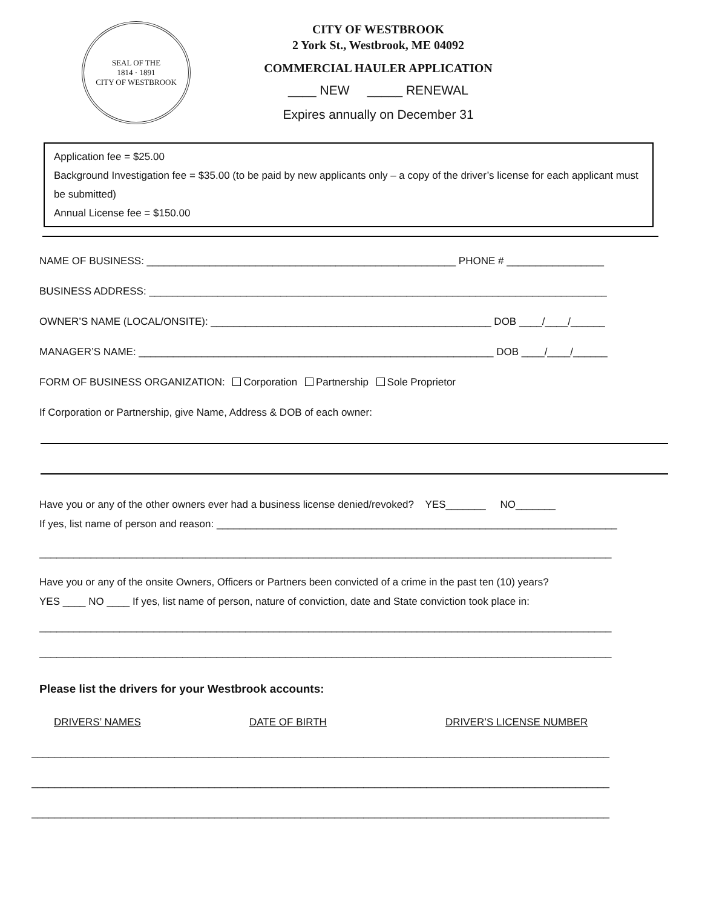SEAL OF THE
1814 · 1891
CITY OF WESTBROOK
CITY OF WESTBROOK
2 York St., Westbrook, ME 04092
COMMERCIAL HAULER APPLICATION
____ NEW _____ RENEWAL
Expires annually on December 31
Application fee = $25.00
Background Investigation fee = $35.00 (to be paid by new applicants only – a copy of the driver’s license for each applicant must be submitted)
Annual License fee = $150.00
NAME OF BUSINESS: ______________________________________________________ PHONE # _________________
BUSINESS ADDRESS: ________________________________________________________________________________
OWNER’S NAME (LOCAL/ONSITE): _________________________________________________ DOB ____/____/______
MANAGER’S NAME: ______________________________________________________________ DOB ____/____/______
FORM OF BUSINESS ORGANIZATION: Corporation Partnership Sole Proprietor
If Corporation or Partnership, give Name, Address & DOB of each owner:
Have you or any of the other owners ever had a business license denied/revoked? YES_______ NO_______
If yes, list name of person and reason: ______________________________________________________________________
____________________________________________________________________________________________________
Have you or any of the onsite Owners, Officers or Partners been convicted of a crime in the past ten (10) years?
YES ____ NO ____ If yes, list name of person, nature of conviction, date and State conviction took place in:
____________________________________________________________________________________________________
____________________________________________________________________________________________________
Please list the drivers for your Westbrook accounts:
DRIVERS’ NAMES DATE OF BIRTH DRIVER’S LICENSE NUMBER
_____________________________________________________________________________________________________
_____________________________________________________________________________________________________
_____________________________________________________________________________________________________